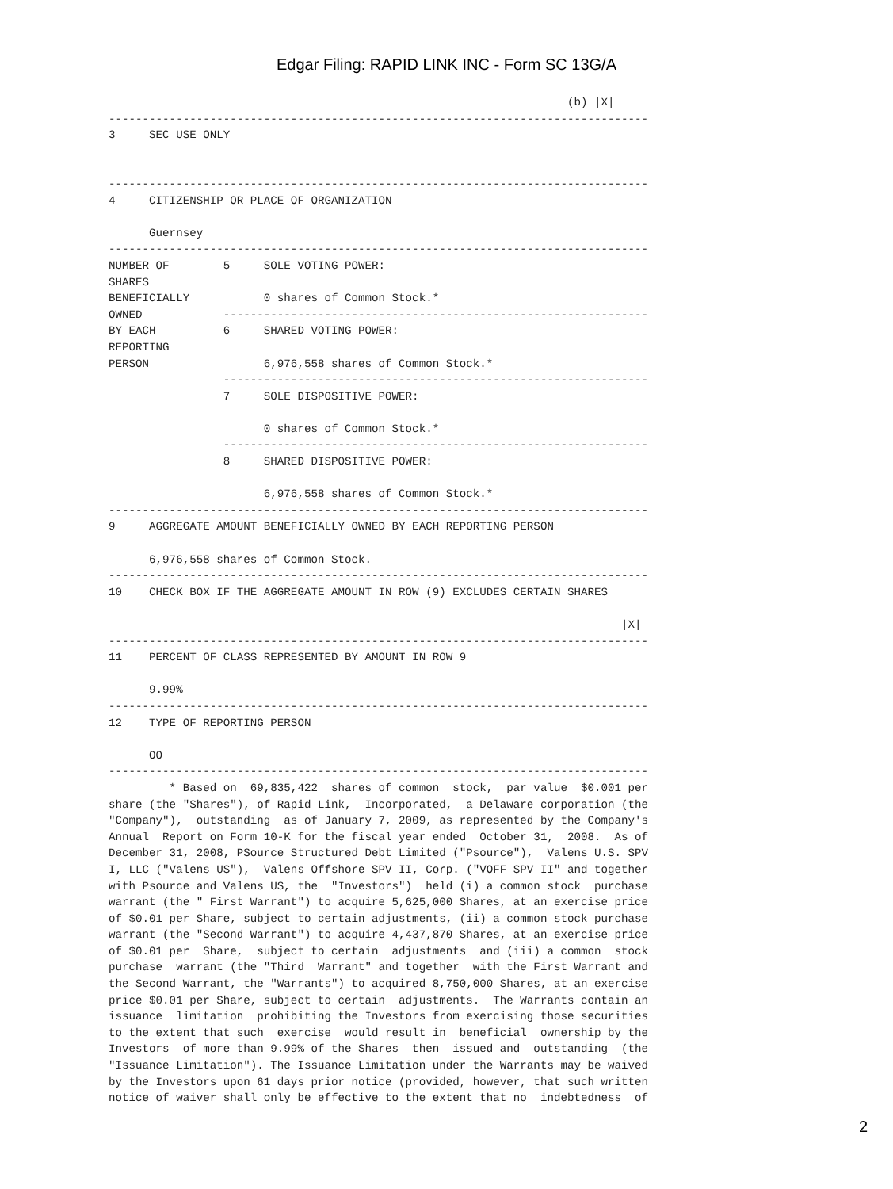Edgar Filing: RAPID LINK INC - Form SC 13G/A
                                                                    (b) |X|
--------------------------------------------------------------------------------
3     SEC USE ONLY


--------------------------------------------------------------------------------
4     CITIZENSHIP OR PLACE OF ORGANIZATION

      Guernsey
--------------------------------------------------------------------------------
NUMBER OF        5     SOLE VOTING POWER:
SHARES
BENEFICIALLY           0 shares of Common Stock.*
OWNED            ---------------------------------------------------------------
BY EACH          6     SHARED VOTING POWER:
REPORTING
PERSON                 6,976,558 shares of Common Stock.*
                 ---------------------------------------------------------------
                 7     SOLE DISPOSITIVE POWER:

                       0 shares of Common Stock.*
                 ---------------------------------------------------------------
                 8     SHARED DISPOSITIVE POWER:

                       6,976,558 shares of Common Stock.*
--------------------------------------------------------------------------------
9     AGGREGATE AMOUNT BENEFICIALLY OWNED BY EACH REPORTING PERSON

      6,976,558 shares of Common Stock.
--------------------------------------------------------------------------------
10    CHECK BOX IF THE AGGREGATE AMOUNT IN ROW (9) EXCLUDES CERTAIN SHARES

                                                                            |X|
--------------------------------------------------------------------------------
11    PERCENT OF CLASS REPRESENTED BY AMOUNT IN ROW 9

      9.99%
--------------------------------------------------------------------------------
12    TYPE OF REPORTING PERSON

      OO
--------------------------------------------------------------------------------
         * Based on  69,835,422  shares of common  stock,  par value  $0.001 per
share (the "Shares"), of Rapid Link,  Incorporated,  a Delaware corporation (the
"Company"),  outstanding  as of January 7, 2009, as represented by the Company's
Annual  Report on Form 10-K for the fiscal year ended  October 31,  2008.  As of
December 31, 2008, PSource Structured Debt Limited ("Psource"),  Valens U.S. SPV
I, LLC ("Valens US"),  Valens Offshore SPV II, Corp. ("VOFF SPV II" and together
with Psource and Valens US, the  "Investors")  held (i) a common stock  purchase
warrant (the " First Warrant") to acquire 5,625,000 Shares, at an exercise price
of $0.01 per Share, subject to certain adjustments, (ii) a common stock purchase
warrant (the "Second Warrant") to acquire 4,437,870 Shares, at an exercise price
of $0.01 per  Share,  subject to certain  adjustments  and (iii) a common  stock
purchase  warrant (the "Third  Warrant" and together  with the First Warrant and
the Second Warrant, the "Warrants") to acquired 8,750,000 Shares, at an exercise
price $0.01 per Share, subject to certain  adjustments.  The Warrants contain an
issuance  limitation  prohibiting the Investors from exercising those securities
to the extent that such  exercise  would result in  beneficial  ownership by the
Investors  of more than 9.99% of the Shares  then  issued and  outstanding  (the
"Issuance Limitation"). The Issuance Limitation under the Warrants may be waived
by the Investors upon 61 days prior notice (provided, however, that such written
notice of waiver shall only be effective to the extent that no  indebtedness  of
2